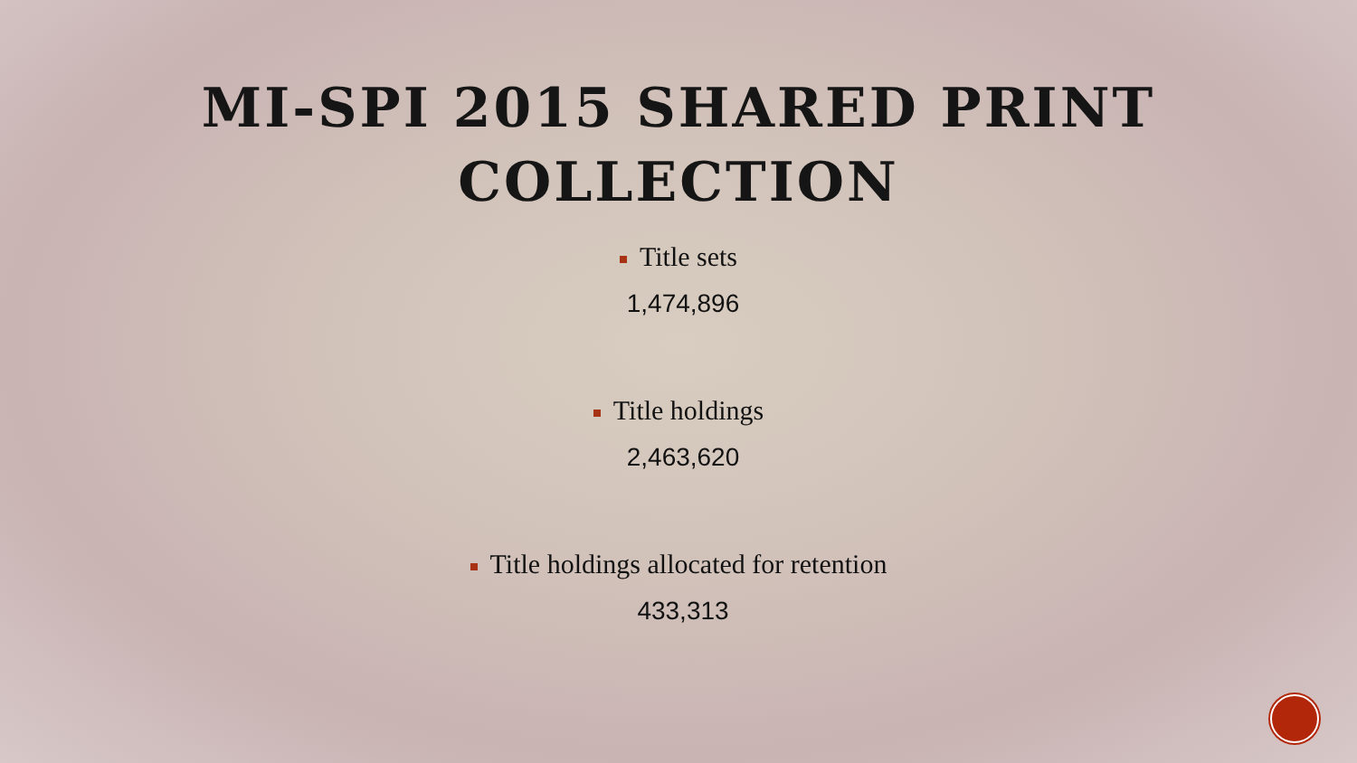MI-SPI 2015 SHARED PRINT
COLLECTION
Title sets
1,474,896
Title holdings
2,463,620
Title holdings allocated for retention
433,313